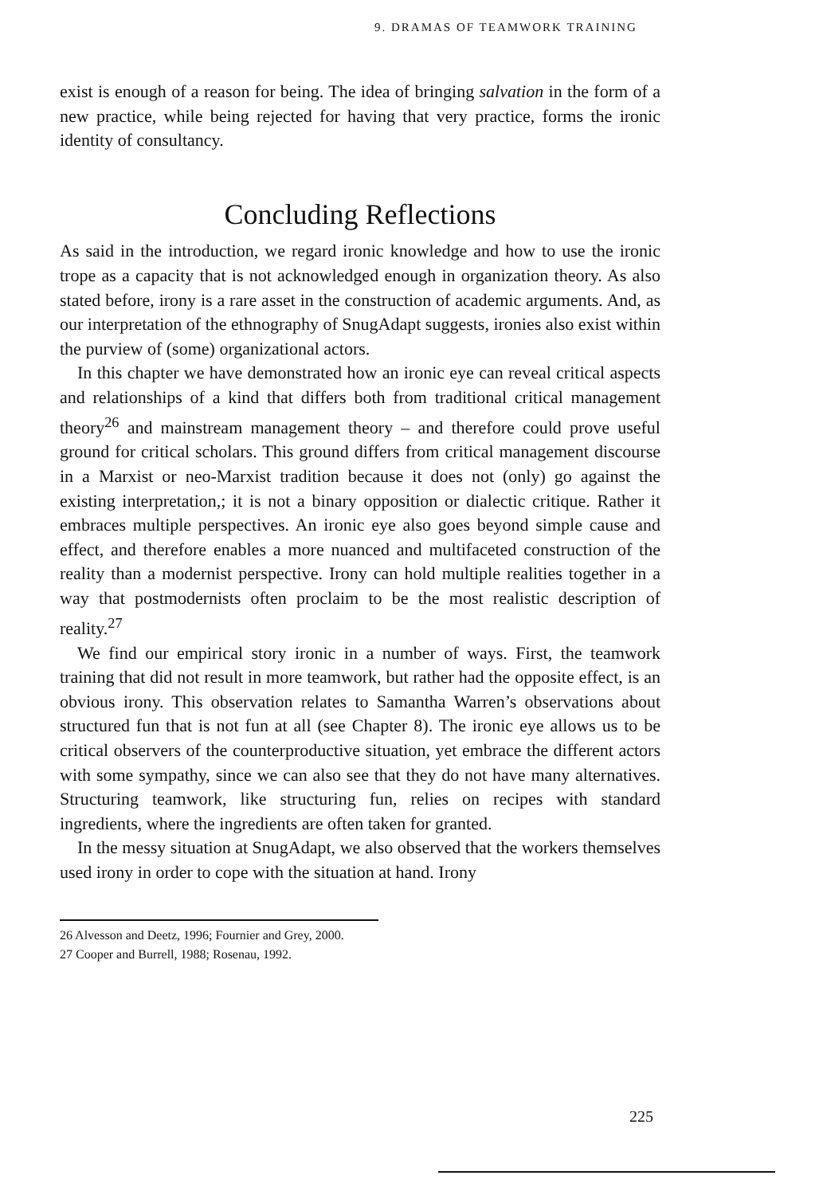9. DRAMAS OF TEAMWORK TRAINING
exist is enough of a reason for being. The idea of bringing salvation in the form of a new practice, while being rejected for having that very practice, forms the ironic identity of consultancy.
Concluding Reflections
As said in the introduction, we regard ironic knowledge and how to use the ironic trope as a capacity that is not acknowledged enough in organization theory. As also stated before, irony is a rare asset in the construction of academic arguments. And, as our interpretation of the ethnography of SnugAdapt suggests, ironies also exist within the purview of (some) organizational actors.
In this chapter we have demonstrated how an ironic eye can reveal critical aspects and relationships of a kind that differs both from traditional critical management theory<sup>26</sup> and mainstream management theory – and therefore could prove useful ground for critical scholars. This ground differs from critical management discourse in a Marxist or neo-Marxist tradition because it does not (only) go against the existing interpretation,; it is not a binary opposition or dialectic critique. Rather it embraces multiple perspectives. An ironic eye also goes beyond simple cause and effect, and therefore enables a more nuanced and multifaceted construction of the reality than a modernist perspective. Irony can hold multiple realities together in a way that postmodernists often proclaim to be the most realistic description of reality.<sup>27</sup>
We find our empirical story ironic in a number of ways. First, the teamwork training that did not result in more teamwork, but rather had the opposite effect, is an obvious irony. This observation relates to Samantha Warren’s observations about structured fun that is not fun at all (see Chapter 8). The ironic eye allows us to be critical observers of the counterproductive situation, yet embrace the different actors with some sympathy, since we can also see that they do not have many alternatives. Structuring teamwork, like structuring fun, relies on recipes with standard ingredients, where the ingredients are often taken for granted.
In the messy situation at SnugAdapt, we also observed that the workers themselves used irony in order to cope with the situation at hand. Irony
26 Alvesson and Deetz, 1996; Fournier and Grey, 2000.
27 Cooper and Burrell, 1988; Rosenau, 1992.
225